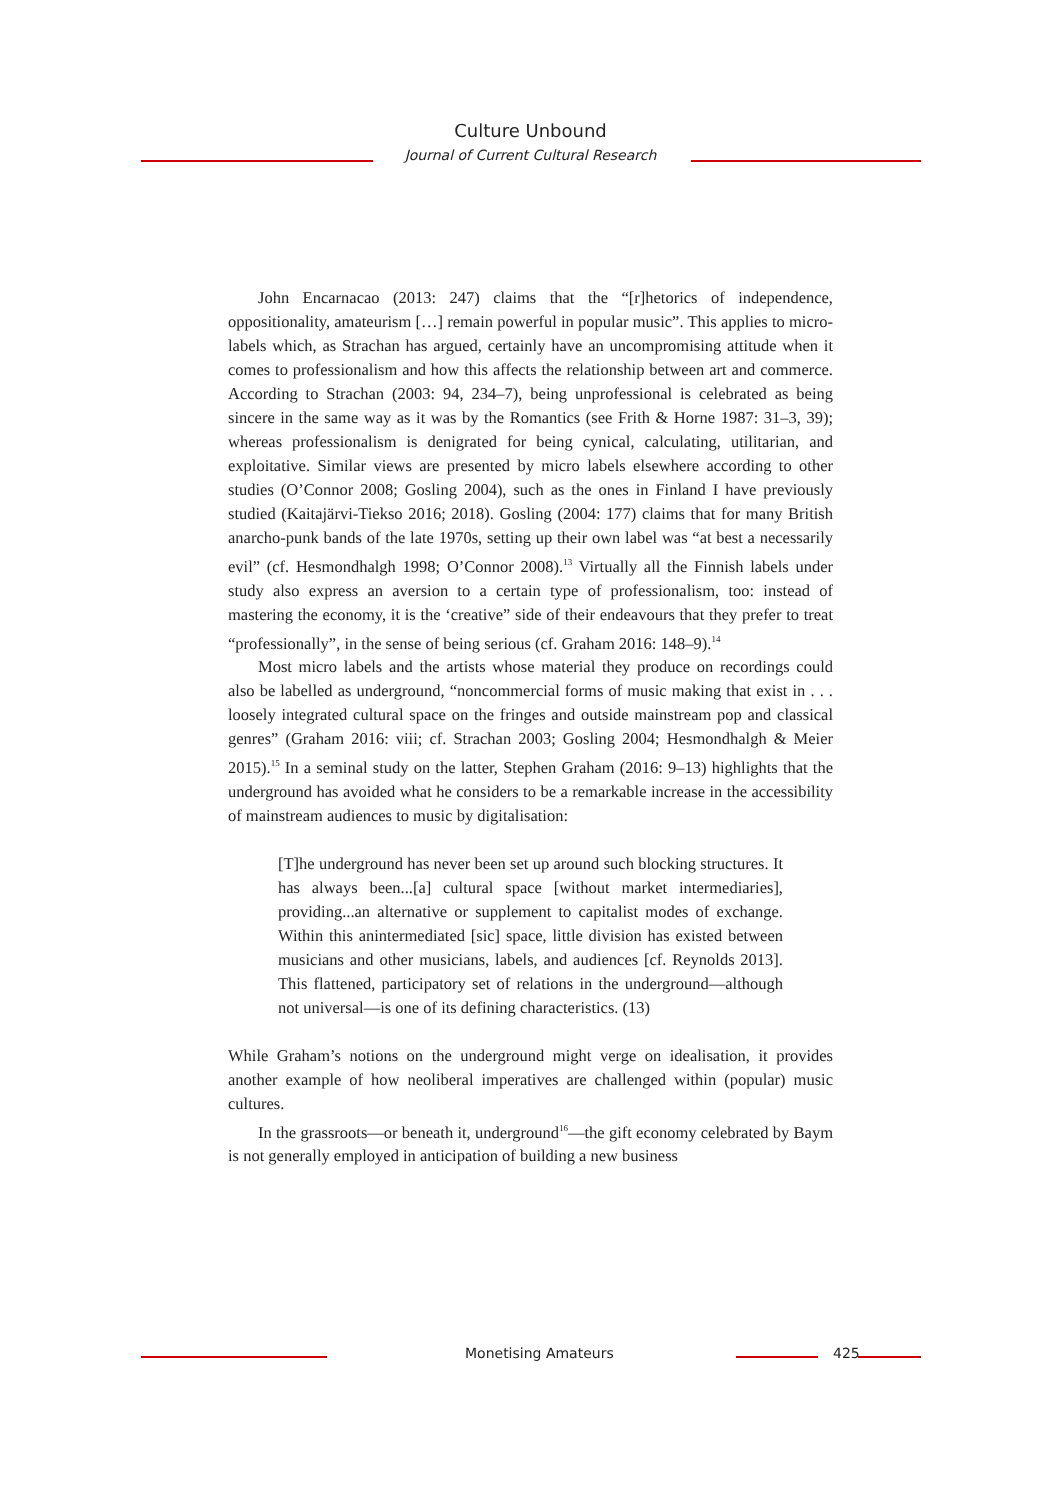Culture Unbound
Journal of Current Cultural Research
John Encarnacao (2013: 247) claims that the “[r]hetorics of independence, oppositionality, amateurism […] remain powerful in popular music”. This applies to micro-labels which, as Strachan has argued, certainly have an uncompromising attitude when it comes to professionalism and how this affects the relationship between art and commerce. According to Strachan (2003: 94, 234–7), being unprofessional is celebrated as being sincere in the same way as it was by the Romantics (see Frith & Horne 1987: 31–3, 39); whereas professionalism is denigrated for being cynical, calculating, utilitarian, and exploitative. Similar views are presented by micro labels elsewhere according to other studies (O’Connor 2008; Gosling 2004), such as the ones in Finland I have previously studied (Kaitajärvi-Tiekso 2016; 2018). Gosling (2004: 177) claims that for many British anarcho-punk bands of the late 1970s, setting up their own label was “at best a necessarily evil” (cf. Hesmondhalgh 1998; O’Connor 2008).<sup>13</sup> Virtually all the Finnish labels under study also express an aversion to a certain type of professionalism, too: instead of mastering the economy, it is the ‘creative” side of their endeavours that they prefer to treat “professionally”, in the sense of being serious (cf. Graham 2016: 148–9).<sup>14</sup>
Most micro labels and the artists whose material they produce on recordings could also be labelled as underground, “noncommercial forms of music making that exist in . . . loosely integrated cultural space on the fringes and outside mainstream pop and classical genres” (Graham 2016: viii; cf. Strachan 2003; Gosling 2004; Hesmondhalgh & Meier 2015).<sup>15</sup> In a seminal study on the latter, Stephen Graham (2016: 9–13) highlights that the underground has avoided what he considers to be a remarkable increase in the accessibility of mainstream audiences to music by digitalisation:
[T]he underground has never been set up around such blocking structures. It has always been...[a] cultural space [without market intermediaries], providing...an alternative or supplement to capitalist modes of exchange. Within this anintermediated [sic] space, little division has existed between musicians and other musicians, labels, and audiences [cf. Reynolds 2013]. This flattened, participatory set of relations in the underground—although not universal—is one of its defining characteristics. (13)
While Graham’s notions on the underground might verge on idealisation, it provides another example of how neoliberal imperatives are challenged within (popular) music cultures.
In the grassroots—or beneath it, underground<sup>16</sup>—the gift economy celebrated by Baym is not generally employed in anticipation of building a new business
Monetising Amateurs 425